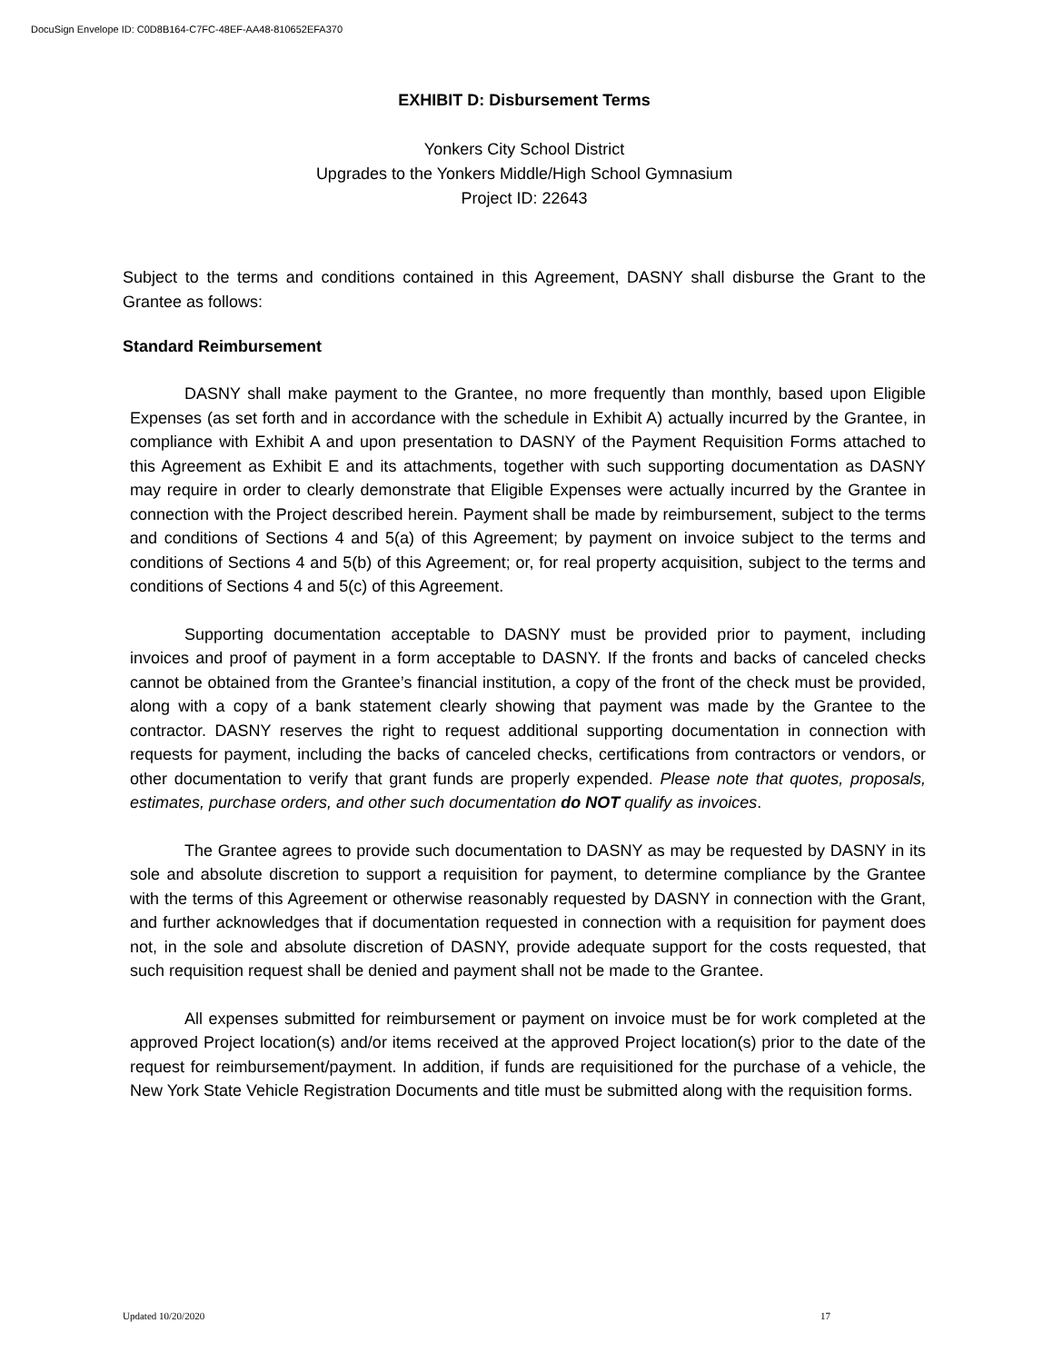DocuSign Envelope ID: C0D8B164-C7FC-48EF-AA48-810652EFA370
EXHIBIT D: Disbursement Terms
Yonkers City School District
Upgrades to the Yonkers Middle/High School Gymnasium
Project ID: 22643
Subject to the terms and conditions contained in this Agreement, DASNY shall disburse the Grant to the Grantee as follows:
Standard Reimbursement
DASNY shall make payment to the Grantee, no more frequently than monthly, based upon Eligible Expenses (as set forth and in accordance with the schedule in Exhibit A) actually incurred by the Grantee, in compliance with Exhibit A and upon presentation to DASNY of the Payment Requisition Forms attached to this Agreement as Exhibit E and its attachments, together with such supporting documentation as DASNY may require in order to clearly demonstrate that Eligible Expenses were actually incurred by the Grantee in connection with the Project described herein. Payment shall be made by reimbursement, subject to the terms and conditions of Sections 4 and 5(a) of this Agreement; by payment on invoice subject to the terms and conditions of Sections 4 and 5(b) of this Agreement; or, for real property acquisition, subject to the terms and conditions of Sections 4 and 5(c) of this Agreement.
Supporting documentation acceptable to DASNY must be provided prior to payment, including invoices and proof of payment in a form acceptable to DASNY. If the fronts and backs of canceled checks cannot be obtained from the Grantee’s financial institution, a copy of the front of the check must be provided, along with a copy of a bank statement clearly showing that payment was made by the Grantee to the contractor. DASNY reserves the right to request additional supporting documentation in connection with requests for payment, including the backs of canceled checks, certifications from contractors or vendors, or other documentation to verify that grant funds are properly expended. Please note that quotes, proposals, estimates, purchase orders, and other such documentation do NOT qualify as invoices.
The Grantee agrees to provide such documentation to DASNY as may be requested by DASNY in its sole and absolute discretion to support a requisition for payment, to determine compliance by the Grantee with the terms of this Agreement or otherwise reasonably requested by DASNY in connection with the Grant, and further acknowledges that if documentation requested in connection with a requisition for payment does not, in the sole and absolute discretion of DASNY, provide adequate support for the costs requested, that such requisition request shall be denied and payment shall not be made to the Grantee.
All expenses submitted for reimbursement or payment on invoice must be for work completed at the approved Project location(s) and/or items received at the approved Project location(s) prior to the date of the request for reimbursement/payment. In addition, if funds are requisitioned for the purchase of a vehicle, the New York State Vehicle Registration Documents and title must be submitted along with the requisition forms.
Updated 10/20/2020 17